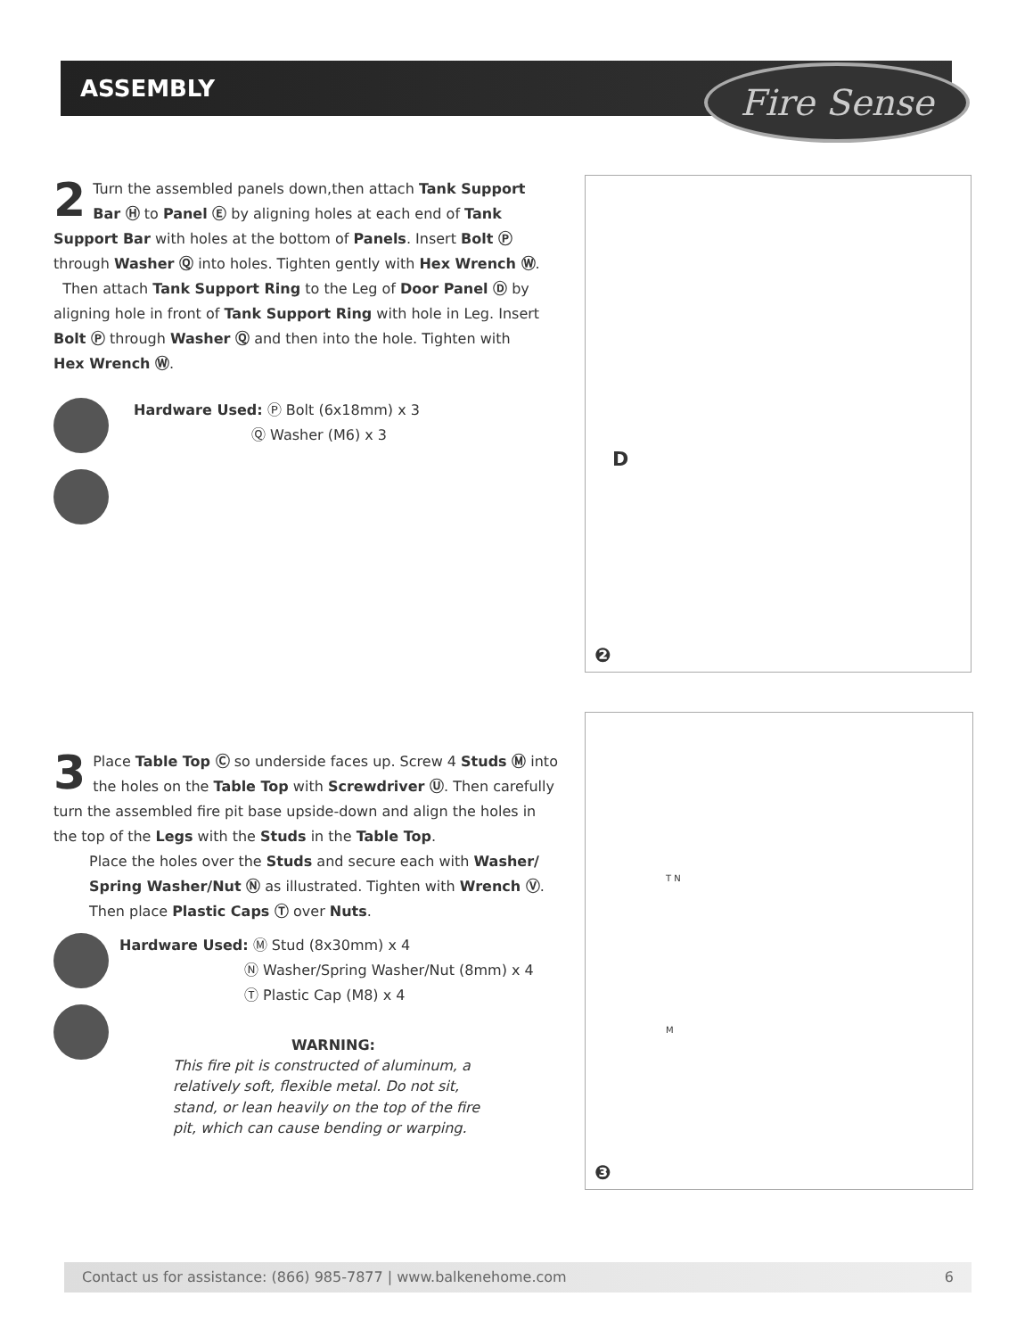ASSEMBLY Fire Sense
2 Turn the assembled panels down,then attach Tank Support Bar Ⓗ to Panel Ⓔ by aligning holes at each end of Tank Support Bar with holes at the bottom of Panels. Insert Bolt Ⓟ through Washer Ⓠ into holes. Tighten gently with Hex Wrench Ⓦ.
Then attach Tank Support Ring to the Leg of Door Panel Ⓓ by aligning hole in front of Tank Support Ring with hole in Leg. Insert Bolt Ⓟ through Washer Ⓠ and then into the hole. Tighten with Hex Wrench Ⓦ.
Hardware Used: Ⓟ Bolt (6x18mm) x 3
Ⓠ Washer (M6) x 3
❷
D
3 Place Table Top Ⓒ so underside faces up. Screw 4 Studs Ⓜ into the holes on the Table Top with Screwdriver Ⓤ. Then carefully turn the assembled fire pit base upside-down and align the holes in the top of the Legs with the Studs in the Table Top.
Place the holes over the Studs and secure each with Washer/ Spring Washer/Nut Ⓝ as illustrated. Tighten with Wrench Ⓥ. Then place Plastic Caps Ⓣ over Nuts.
Hardware Used: Ⓜ Stud (8x30mm) x 4
Ⓝ Washer/Spring Washer/Nut (8mm) x 4
Ⓣ Plastic Cap (M8) x 4
WARNING:
This fire pit is constructed of aluminum, a relatively soft, flexible metal. Do not sit, stand, or lean heavily on the top of the fire pit, which can cause bending or warping.
❸
T N
M
Contact us for assistance: (866) 985-7877 | www.balkenehome.com 6